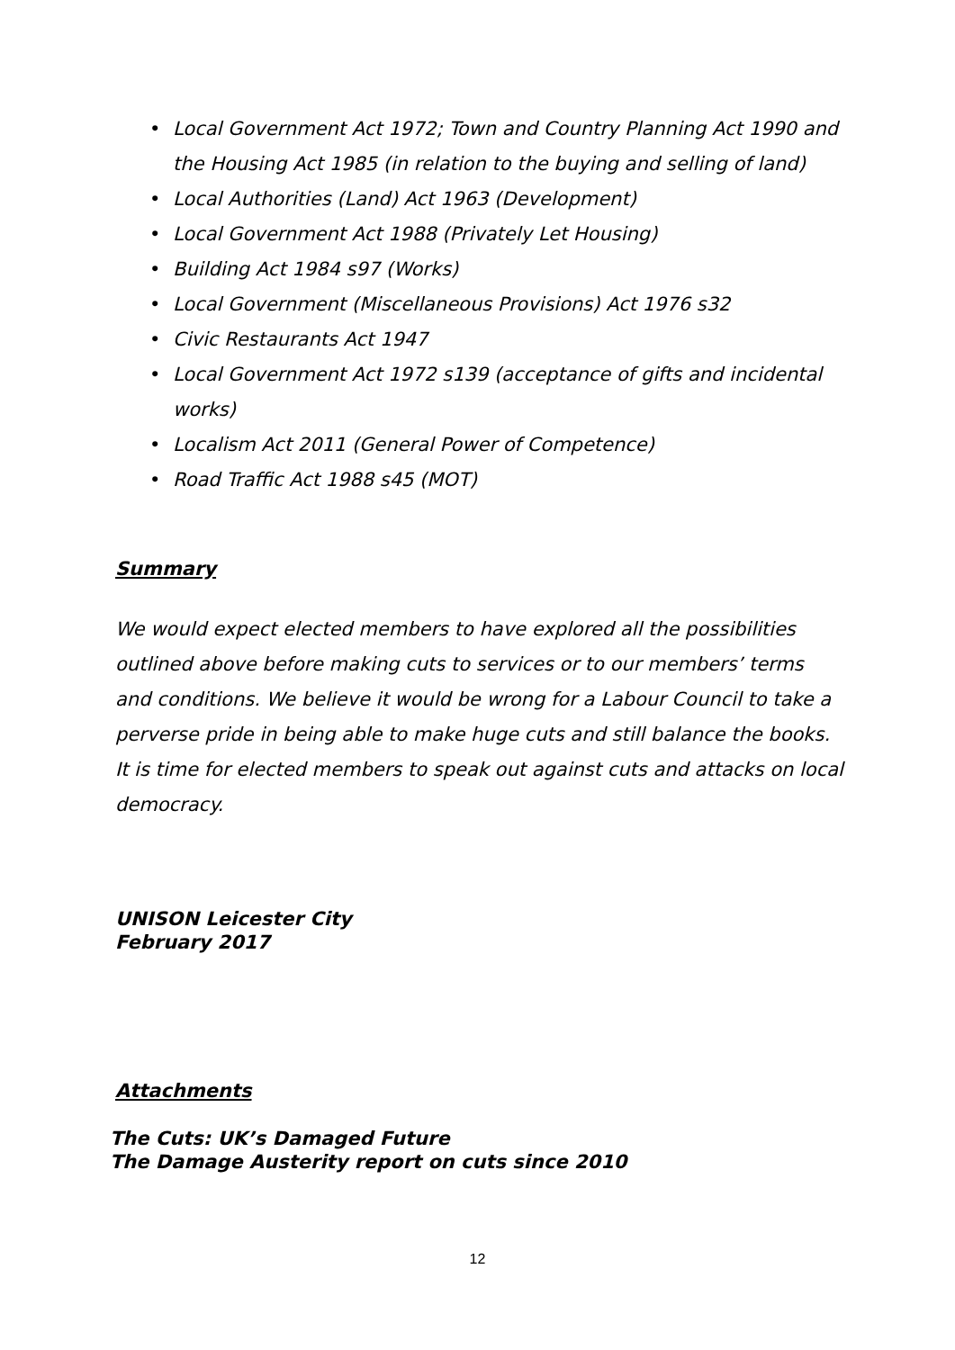• Local Government Act 1972; Town and Country Planning Act 1990 and the Housing Act 1985 (in relation to the buying and selling of land)
• Local Authorities (Land) Act 1963 (Development)
• Local Government Act 1988 (Privately Let Housing)
• Building Act 1984 s97 (Works)
• Local Government (Miscellaneous Provisions) Act 1976 s32
• Civic Restaurants Act 1947
• Local Government Act 1972 s139 (acceptance of gifts and incidental works)
• Localism Act 2011 (General Power of Competence)
• Road Traffic Act 1988 s45 (MOT)
Summary
We would expect elected members to have explored all the possibilities outlined above before making cuts to services or to our members’ terms and conditions. We believe it would be wrong for a Labour Council to take a perverse pride in being able to make huge cuts and still balance the books. It is time for elected members to speak out against cuts and attacks on local democracy.
UNISON Leicester City
February 2017
Attachments
The Cuts: UK’s Damaged Future
The Damage Austerity report on cuts since 2010
12